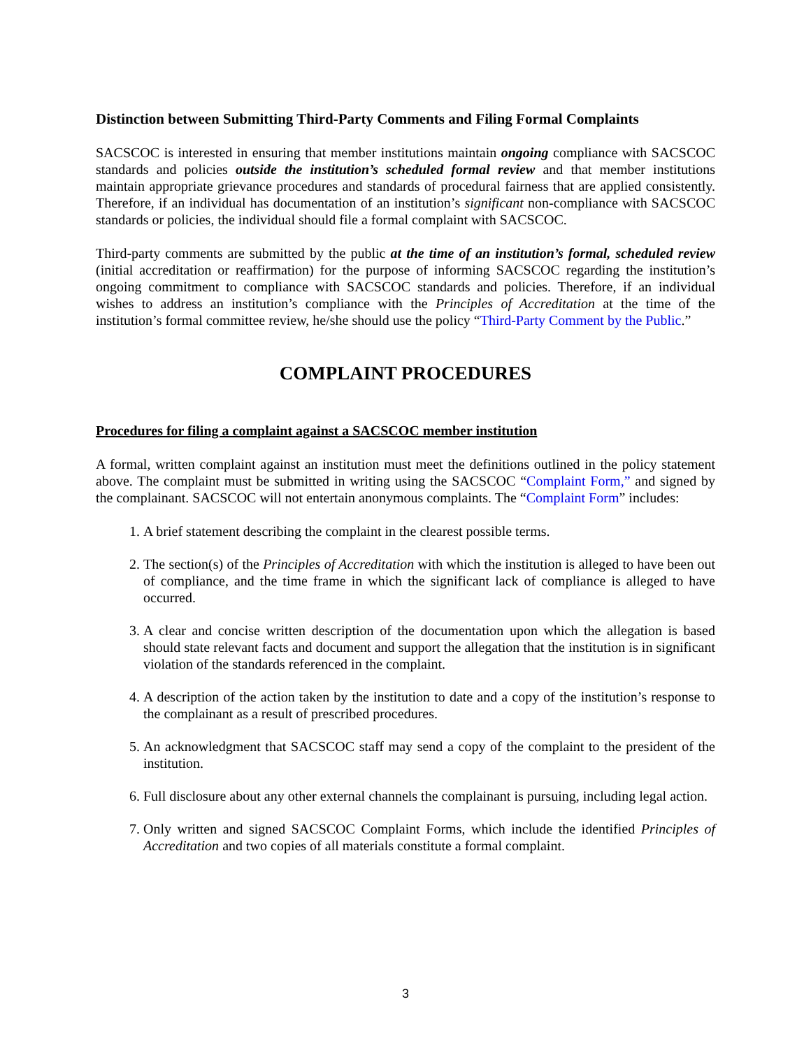Distinction between Submitting Third-Party Comments and Filing Formal Complaints
SACSCOC is interested in ensuring that member institutions maintain ongoing compliance with SACSCOC standards and policies outside the institution’s scheduled formal review and that member institutions maintain appropriate grievance procedures and standards of procedural fairness that are applied consistently. Therefore, if an individual has documentation of an institution’s significant non-compliance with SACSCOC standards or policies, the individual should file a formal complaint with SACSCOC.
Third-party comments are submitted by the public at the time of an institution’s formal, scheduled review (initial accreditation or reaffirmation) for the purpose of informing SACSCOC regarding the institution’s ongoing commitment to compliance with SACSCOC standards and policies. Therefore, if an individual wishes to address an institution’s compliance with the Principles of Accreditation at the time of the institution’s formal committee review, he/she should use the policy “Third-Party Comment by the Public.”
COMPLAINT PROCEDURES
Procedures for filing a complaint against a SACSCOC member institution
A formal, written complaint against an institution must meet the definitions outlined in the policy statement above. The complaint must be submitted in writing using the SACSCOC “Complaint Form,” and signed by the complainant. SACSCOC will not entertain anonymous complaints. The “Complaint Form” includes:
1. A brief statement describing the complaint in the clearest possible terms.
2. The section(s) of the Principles of Accreditation with which the institution is alleged to have been out of compliance, and the time frame in which the significant lack of compliance is alleged to have occurred.
3. A clear and concise written description of the documentation upon which the allegation is based should state relevant facts and document and support the allegation that the institution is in significant violation of the standards referenced in the complaint.
4. A description of the action taken by the institution to date and a copy of the institution’s response to the complainant as a result of prescribed procedures.
5. An acknowledgment that SACSCOC staff may send a copy of the complaint to the president of the institution.
6. Full disclosure about any other external channels the complainant is pursuing, including legal action.
7. Only written and signed SACSCOC Complaint Forms, which include the identified Principles of Accreditation and two copies of all materials constitute a formal complaint.
3